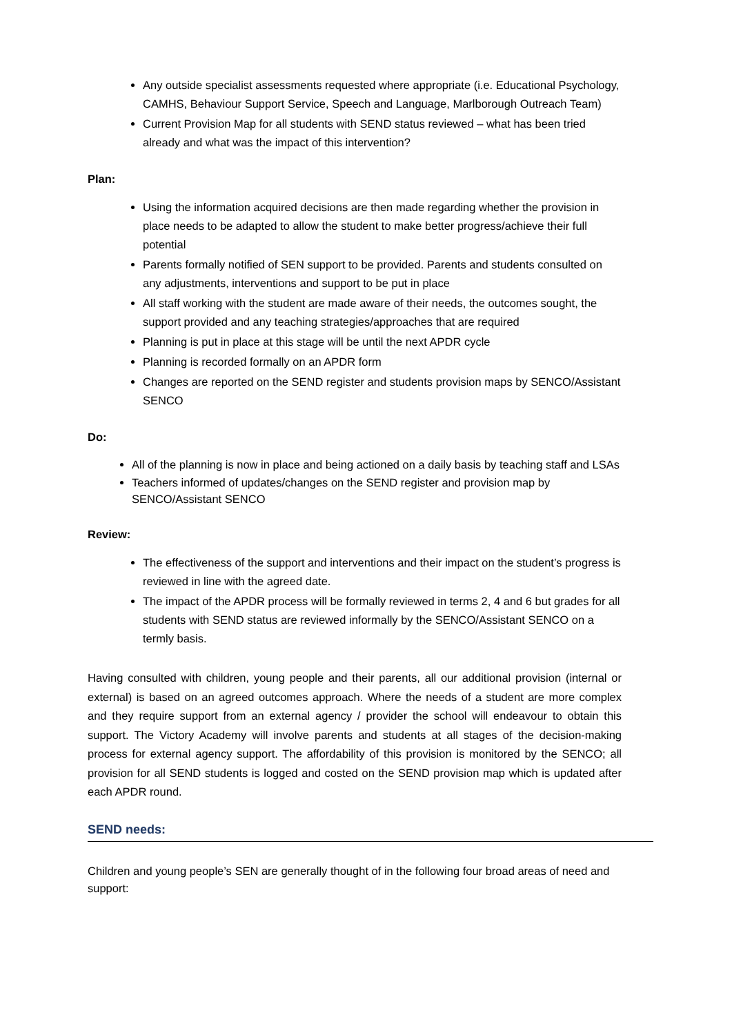Any outside specialist assessments requested where appropriate (i.e. Educational Psychology, CAMHS, Behaviour Support Service, Speech and Language, Marlborough Outreach Team)
Current Provision Map for all students with SEND status reviewed – what has been tried already and what was the impact of this intervention?
Plan:
Using the information acquired decisions are then made regarding whether the provision in place needs to be adapted to allow the student to make better progress/achieve their full potential
Parents formally notified of SEN support to be provided. Parents and students consulted on any adjustments, interventions and support to be put in place
All staff working with the student are made aware of their needs, the outcomes sought, the support provided and any teaching strategies/approaches that are required
Planning is put in place at this stage will be until the next APDR cycle
Planning is recorded formally on an APDR form
Changes are reported on the SEND register and students provision maps by SENCO/Assistant SENCO
Do:
All of the planning is now in place and being actioned on a daily basis by teaching staff and LSAs
Teachers informed of updates/changes on the SEND register and provision map by SENCO/Assistant SENCO
Review:
The effectiveness of the support and interventions and their impact on the student’s progress is reviewed in line with the agreed date.
The impact of the APDR process will be formally reviewed in terms 2, 4 and 6 but grades for all students with SEND status are reviewed informally by the SENCO/Assistant SENCO on a termly basis.
Having consulted with children, young people and their parents, all our additional provision (internal or external) is based on an agreed outcomes approach. Where the needs of a student are more complex and they require support from an external agency / provider the school will endeavour to obtain this support. The Victory Academy will involve parents and students at all stages of the decision-making process for external agency support. The affordability of this provision is monitored by the SENCO; all provision for all SEND students is logged and costed on the SEND provision map which is updated after each APDR round.
SEND needs:
Children and young people’s SEN are generally thought of in the following four broad areas of need and support: